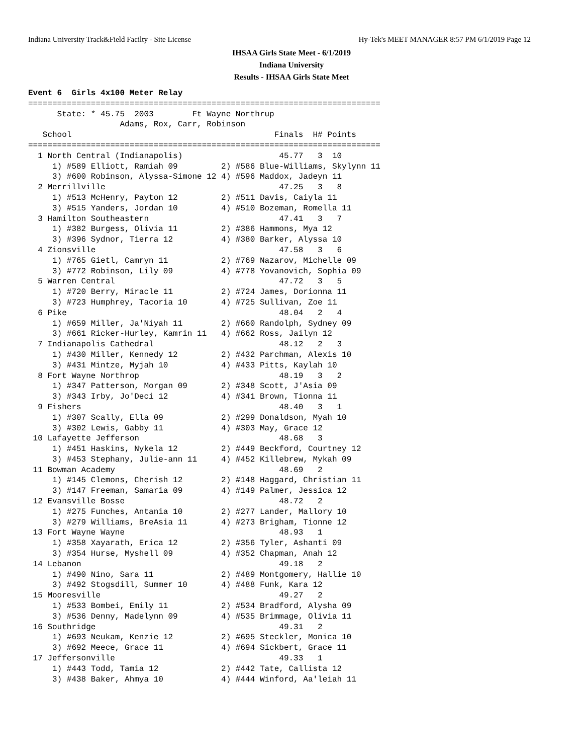Indiana University Track&Field Facilty - Site License Hy-Tek's MEET MANAGER 8:57 PM 6/1/2019 Page 12
IHSAA Girls State Meet - 6/1/2019
Indiana University
Results - IHSAA Girls State Meet
Event 6  Girls 4x100 Meter Relay
=========================================================================
      State: * 45.75  2003        Ft Wayne Northrup                      
                   Adams, Rox, Carr, Robinson                            
   School                                          Finals  H# Points 
=========================================================================
  1 North Central (Indianapolis)                    45.77   3  10  
     1) #589 Elliott, Ramiah 09         2) #586 Blue-Williams, Skylynn 11
     3) #600 Robinson, Alyssa-Simone 12 4) #596 Maddox, Jadeyn 11    
  2 Merrillville                                    47.25   3   8  
     1) #513 McHenry, Payton 12         2) #511 Davis, Caiyla 11      
     3) #515 Yanders, Jordan 10         4) #510 Bozeman, Romella 11   
  3 Hamilton Southeastern                           47.41   3   7  
     1) #382 Burgess, Olivia 11         2) #386 Hammons, Mya 12       
     3) #396 Sydnor, Tierra 12          4) #380 Barker, Alyssa 10     
  4 Zionsville                                      47.58   3   6  
     1) #765 Gietl, Camryn 11           2) #769 Nazarov, Michelle 09  
     3) #772 Robinson, Lily 09          4) #778 Yovanovich, Sophia 09 
  5 Warren Central                                  47.72   3   5  
     1) #720 Berry, Miracle 11          2) #724 James, Dorionna 11    
     3) #723 Humphrey, Tacoria 10       4) #725 Sullivan, Zoe 11      
  6 Pike                                            48.04   2   4  
     1) #659 Miller, Ja'Niyah 11        2) #660 Randolph, Sydney 09   
     3) #661 Ricker-Hurley, Kamrin 11   4) #662 Ross, Jailyn 12       
  7 Indianapolis Cathedral                          48.12   2   3  
     1) #430 Miller, Kennedy 12         2) #432 Parchman, Alexis 10   
     3) #431 Mintze, Myjah 10           4) #433 Pitts, Kaylah 10      
  8 Fort Wayne Northrop                             48.19   3   2  
     1) #347 Patterson, Morgan 09       2) #348 Scott, J'Asia 09      
     3) #343 Irby, Jo'Deci 12           4) #341 Brown, Tionna 11      
  9 Fishers                                         48.40   3   1  
     1) #307 Scally, Ella 09            2) #299 Donaldson, Myah 10    
     3) #302 Lewis, Gabby 11            4) #303 May, Grace 12         
 10 Lafayette Jefferson                             48.68   3        
     1) #451 Haskins, Nykela 12         2) #449 Beckford, Courtney 12 
     3) #453 Stephany, Julie-ann 11     4) #452 Killebrew, Mykah 09   
 11 Bowman Academy                                  48.69   2        
     1) #145 Clemons, Cherish 12        2) #148 Haggard, Christian 11 
     3) #147 Freeman, Samaria 09        4) #149 Palmer, Jessica 12    
 12 Evansville Bosse                                48.72   2        
     1) #275 Funches, Antania 10        2) #277 Lander, Mallory 10    
     3) #279 Williams, BreAsia 11       4) #273 Brigham, Tionne 12    
 13 Fort Wayne Wayne                                48.93   1        
     1) #358 Xayarath, Erica 12         2) #356 Tyler, Ashanti 09     
     3) #354 Hurse, Myshell 09          4) #352 Chapman, Anah 12      
 14 Lebanon                                         49.18   2        
     1) #490 Nino, Sara 11              2) #489 Montgomery, Hallie 10 
     3) #492 Stogsdill, Summer 10       4) #488 Funk, Kara 12         
 15 Mooresville                                     49.27   2        
     1) #533 Bombei, Emily 11           2) #534 Bradford, Alysha 09   
     3) #536 Denny, Madelynn 09         4) #535 Brimmage, Olivia 11   
 16 Southridge                                      49.31   2        
     1) #693 Neukam, Kenzie 12          2) #695 Steckler, Monica 10   
     3) #692 Meece, Grace 11            4) #694 Sickbert, Grace 11    
 17 Jeffersonville                                  49.33   1        
     1) #443 Todd, Tamia 12             2) #442 Tate, Callista 12     
     3) #438 Baker, Ahmya 10            4) #444 Winford, Aa'leiah 11